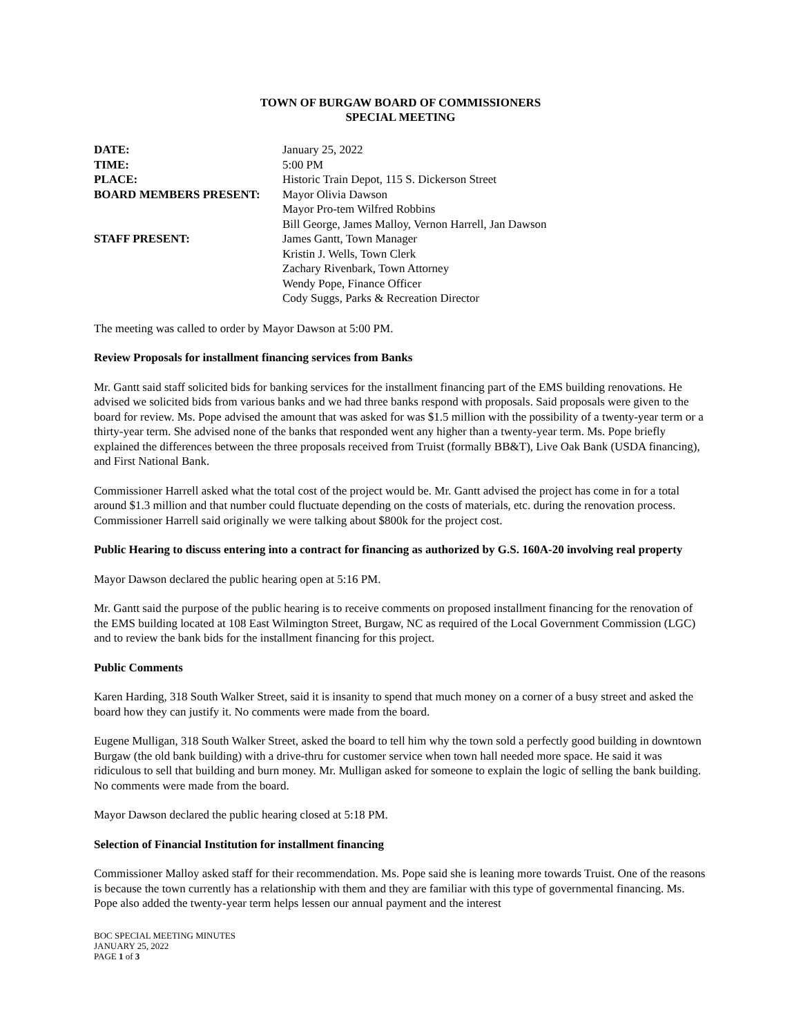TOWN OF BURGAW BOARD OF COMMISSIONERS
SPECIAL MEETING
| DATE: | January 25, 2022 |
| TIME: | 5:00 PM |
| PLACE: | Historic Train Depot, 115 S. Dickerson Street |
| BOARD MEMBERS PRESENT: | Mayor Olivia Dawson |
| | Mayor Pro-tem Wilfred Robbins |
| | Bill George, James Malloy, Vernon Harrell, Jan Dawson |
| STAFF PRESENT: | James Gantt, Town Manager |
| | Kristin J. Wells, Town Clerk |
| | Zachary Rivenbark, Town Attorney |
| | Wendy Pope, Finance Officer |
| | Cody Suggs, Parks & Recreation Director |
The meeting was called to order by Mayor Dawson at 5:00 PM.
Review Proposals for installment financing services from Banks
Mr. Gantt said staff solicited bids for banking services for the installment financing part of the EMS building renovations. He advised we solicited bids from various banks and we had three banks respond with proposals. Said proposals were given to the board for review. Ms. Pope advised the amount that was asked for was $1.5 million with the possibility of a twenty-year term or a thirty-year term. She advised none of the banks that responded went any higher than a twenty-year term. Ms. Pope briefly explained the differences between the three proposals received from Truist (formally BB&T), Live Oak Bank (USDA financing), and First National Bank.
Commissioner Harrell asked what the total cost of the project would be. Mr. Gantt advised the project has come in for a total around $1.3 million and that number could fluctuate depending on the costs of materials, etc. during the renovation process. Commissioner Harrell said originally we were talking about $800k for the project cost.
Public Hearing to discuss entering into a contract for financing as authorized by G.S. 160A-20 involving real property
Mayor Dawson declared the public hearing open at 5:16 PM.
Mr. Gantt said the purpose of the public hearing is to receive comments on proposed installment financing for the renovation of the EMS building located at 108 East Wilmington Street, Burgaw, NC as required of the Local Government Commission (LGC) and to review the bank bids for the installment financing for this project.
Public Comments
Karen Harding, 318 South Walker Street, said it is insanity to spend that much money on a corner of a busy street and asked the board how they can justify it. No comments were made from the board.
Eugene Mulligan, 318 South Walker Street, asked the board to tell him why the town sold a perfectly good building in downtown Burgaw (the old bank building) with a drive-thru for customer service when town hall needed more space. He said it was ridiculous to sell that building and burn money. Mr. Mulligan asked for someone to explain the logic of selling the bank building. No comments were made from the board.
Mayor Dawson declared the public hearing closed at 5:18 PM.
Selection of Financial Institution for installment financing
Commissioner Malloy asked staff for their recommendation. Ms. Pope said she is leaning more towards Truist. One of the reasons is because the town currently has a relationship with them and they are familiar with this type of governmental financing. Ms. Pope also added the twenty-year term helps lessen our annual payment and the interest
BOC SPECIAL MEETING MINUTES
JANUARY 25, 2022
PAGE 1 of 3